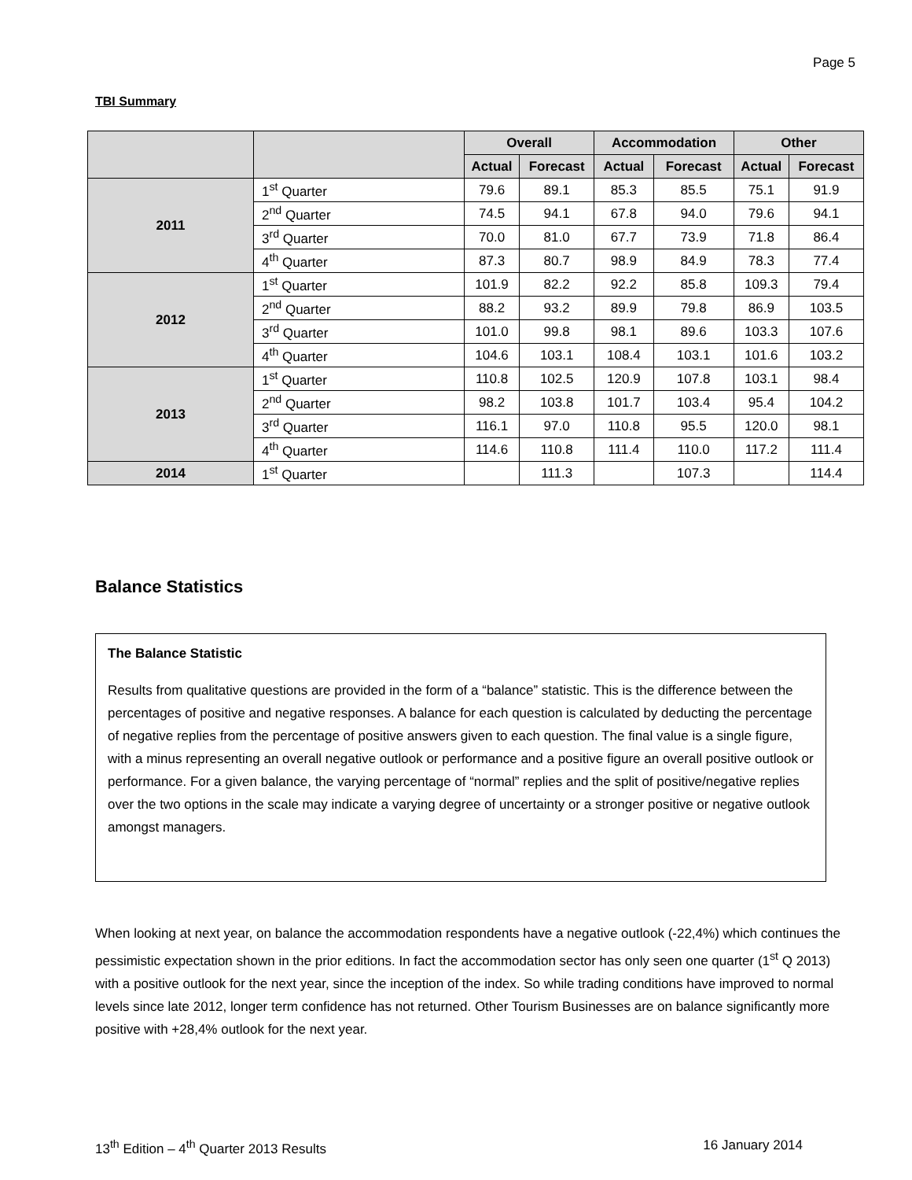Page 5
TBI Summary
| | | Overall | | Accommodation | | Other | |
| --- | --- | --- | --- | --- | --- | --- | --- |
| | | Actual | Forecast | Actual | Forecast | Actual | Forecast |
| 2011 | 1<sup>st</sup> Quarter | 79.6 | 89.1 | 85.3 | 85.5 | 75.1 | 91.9 |
| | 2<sup>nd</sup> Quarter | 74.5 | 94.1 | 67.8 | 94.0 | 79.6 | 94.1 |
| | 3<sup>rd</sup> Quarter | 70.0 | 81.0 | 67.7 | 73.9 | 71.8 | 86.4 |
| | 4<sup>th</sup> Quarter | 87.3 | 80.7 | 98.9 | 84.9 | 78.3 | 77.4 |
| 2012 | 1<sup>st</sup> Quarter | 101.9 | 82.2 | 92.2 | 85.8 | 109.3 | 79.4 |
| | 2<sup>nd</sup> Quarter | 88.2 | 93.2 | 89.9 | 79.8 | 86.9 | 103.5 |
| | 3<sup>rd</sup> Quarter | 101.0 | 99.8 | 98.1 | 89.6 | 103.3 | 107.6 |
| | 4<sup>th</sup> Quarter | 104.6 | 103.1 | 108.4 | 103.1 | 101.6 | 103.2 |
| 2013 | 1<sup>st</sup> Quarter | 110.8 | 102.5 | 120.9 | 107.8 | 103.1 | 98.4 |
| | 2<sup>nd</sup> Quarter | 98.2 | 103.8 | 101.7 | 103.4 | 95.4 | 104.2 |
| | 3<sup>rd</sup> Quarter | 116.1 | 97.0 | 110.8 | 95.5 | 120.0 | 98.1 |
| | 4<sup>th</sup> Quarter | 114.6 | 110.8 | 111.4 | 110.0 | 117.2 | 111.4 |
| 2014 | 1<sup>st</sup> Quarter | | 111.3 | | 107.3 | | 114.4 |
Balance Statistics
The Balance Statistic
Results from qualitative questions are provided in the form of a “balance” statistic. This is the difference between the percentages of positive and negative responses. A balance for each question is calculated by deducting the percentage of negative replies from the percentage of positive answers given to each question. The final value is a single figure, with a minus representing an overall negative outlook or performance and a positive figure an overall positive outlook or performance. For a given balance, the varying percentage of “normal” replies and the split of positive/negative replies over the two options in the scale may indicate a varying degree of uncertainty or a stronger positive or negative outlook amongst managers.
When looking at next year, on balance the accommodation respondents have a negative outlook (-22,4%) which continues the pessimistic expectation shown in the prior editions. In fact the accommodation sector has only seen one quarter (1<sup>st</sup> Q 2013) with a positive outlook for the next year, since the inception of the index. So while trading conditions have improved to normal levels since late 2012, longer term confidence has not returned. Other Tourism Businesses are on balance significantly more positive with +28,4% outlook for the next year.
13<sup>th</sup> Edition – 4<sup>th</sup> Quarter 2013 Results 16 January 2014